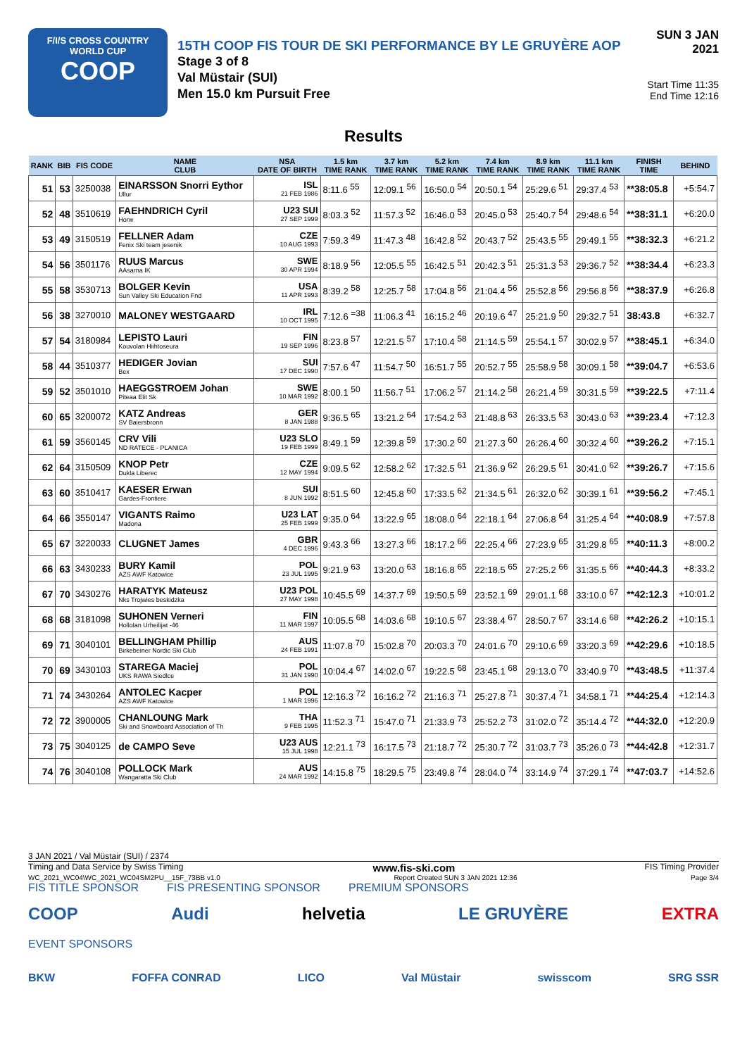F/I/S CROSS COUNTRY
WORLD CUP
COOP
15TH COOP FIS TOUR DE SKI PERFORMANCE BY LE GRUYÈRE AOP
Stage 3 of 8
Val Müstair (SUI)
Men 15.0 km Pursuit Free
SUN 3 JAN 2021
Start Time 11:35
End Time 12:16
Results
| RANK | BIB | FIS CODE | NAME CLUB | NSA DATE OF BIRTH | 1.5 km TIME RANK | 3.7 km TIME RANK | 5.2 km TIME RANK | 7.4 km TIME RANK | 8.9 km TIME RANK | 11.1 km TIME RANK | FINISH TIME | BEHIND |
| --- | --- | --- | --- | --- | --- | --- | --- | --- | --- | --- | --- | --- |
| 51 | 53 | 3250038 | EINARSSON Snorri Eythor Ullur | ISL 21 FEB 1986 | 8:11.6 <sup>55</sup> | 12:09.1 <sup>56</sup> | 16:50.0 <sup>54</sup> | 20:50.1 <sup>54</sup> | 25:29.6 <sup>51</sup> | 29:37.4 <sup>53</sup> | **38:05.8 | +5:54.7 |
| 52 | 48 | 3510619 | FAEHNDRICH Cyril Horw | U23 SUI 27 SEP 1999 | 8:03.3 <sup>52</sup> | 11:57.3 <sup>52</sup> | 16:46.0 <sup>53</sup> | 20:45.0 <sup>53</sup> | 25:40.7 <sup>54</sup> | 29:48.6 <sup>54</sup> | **38:31.1 | +6:20.0 |
| 53 | 49 | 3150519 | FELLNER Adam Fenix Ski team jesenik | CZE 10 AUG 1993 | 7:59.3 <sup>49</sup> | 11:47.3 <sup>48</sup> | 16:42.8 <sup>52</sup> | 20:43.7 <sup>52</sup> | 25:43.5 <sup>55</sup> | 29:49.1 <sup>55</sup> | **38:32.3 | +6:21.2 |
| 54 | 56 | 3501176 | RUUS Marcus AAsarna IK | SWE 30 APR 1994 | 8:18.9 <sup>56</sup> | 12:05.5 <sup>55</sup> | 16:42.5 <sup>51</sup> | 20:42.3 <sup>51</sup> | 25:31.3 <sup>53</sup> | 29:36.7 <sup>52</sup> | **38:34.4 | +6:23.3 |
| 55 | 58 | 3530713 | BOLGER Kevin Sun Valley Ski Education Fnd | USA 11 APR 1993 | 8:39.2 <sup>58</sup> | 12:25.7 <sup>58</sup> | 17:04.8 <sup>56</sup> | 21:04.4 <sup>56</sup> | 25:52.8 <sup>56</sup> | 29:56.8 <sup>56</sup> | **38:37.9 | +6:26.8 |
| 56 | 38 | 3270010 | MALONEY WESTGAARD | IRL 10 OCT 1995 | 7:12.6 <sup>=38</sup> | 11:06.3 <sup>41</sup> | 16:15.2 <sup>46</sup> | 20:19.6 <sup>47</sup> | 25:21.9 <sup>50</sup> | 29:32.7 <sup>51</sup> | 38:43.8 | +6:32.7 |
| 57 | 54 | 3180984 | LEPISTO Lauri Kouvolan Hiihtoseura | FIN 19 SEP 1996 | 8:23.8 <sup>57</sup> | 12:21.5 <sup>57</sup> | 17:10.4 <sup>58</sup> | 21:14.5 <sup>59</sup> | 25:54.1 <sup>57</sup> | 30:02.9 <sup>57</sup> | **38:45.1 | +6:34.0 |
| 58 | 44 | 3510377 | HEDIGER Jovian Bex | SUI 17 DEC 1990 | 7:57.6 <sup>47</sup> | 11:54.7 <sup>50</sup> | 16:51.7 <sup>55</sup> | 20:52.7 <sup>55</sup> | 25:58.9 <sup>58</sup> | 30:09.1 <sup>58</sup> | **39:04.7 | +6:53.6 |
| 59 | 52 | 3501010 | HAEGGSTROEM Johan Piteaa Elit Sk | SWE 10 MAR 1992 | 8:00.1 <sup>50</sup> | 11:56.7 <sup>51</sup> | 17:06.2 <sup>57</sup> | 21:14.2 <sup>58</sup> | 26:21.4 <sup>59</sup> | 30:31.5 <sup>59</sup> | **39:22.5 | +7:11.4 |
| 60 | 65 | 3200072 | KATZ Andreas SV Baiersbronn | GER 8 JAN 1988 | 9:36.5 <sup>65</sup> | 13:21.2 <sup>64</sup> | 17:54.2 <sup>63</sup> | 21:48.8 <sup>63</sup> | 26:33.5 <sup>63</sup> | 30:43.0 <sup>63</sup> | **39:23.4 | +7:12.3 |
| 61 | 59 | 3560145 | CRV Vili ND RATECE - PLANICA | U23 SLO 19 FEB 1999 | 8:49.1 <sup>59</sup> | 12:39.8 <sup>59</sup> | 17:30.2 <sup>60</sup> | 21:27.3 <sup>60</sup> | 26:26.4 <sup>60</sup> | 30:32.4 <sup>60</sup> | **39:26.2 | +7:15.1 |
| 62 | 64 | 3150509 | KNOP Petr Dukla Liberec | CZE 12 MAY 1994 | 9:09.5 <sup>62</sup> | 12:58.2 <sup>62</sup> | 17:32.5 <sup>61</sup> | 21:36.9 <sup>62</sup> | 26:29.5 <sup>61</sup> | 30:41.0 <sup>62</sup> | **39:26.7 | +7:15.6 |
| 63 | 60 | 3510417 | KAESER Erwan Gardes-Frontiere | SUI 8 JUN 1992 | 8:51.5 <sup>60</sup> | 12:45.8 <sup>60</sup> | 17:33.5 <sup>62</sup> | 21:34.5 <sup>61</sup> | 26:32.0 <sup>62</sup> | 30:39.1 <sup>61</sup> | **39:56.2 | +7:45.1 |
| 64 | 66 | 3550147 | VIGANTS Raimo Madona | U23 LAT 25 FEB 1999 | 9:35.0 <sup>64</sup> | 13:22.9 <sup>65</sup> | 18:08.0 <sup>64</sup> | 22:18.1 <sup>64</sup> | 27:06.8 <sup>64</sup> | 31:25.4 <sup>64</sup> | **40:08.9 | +7:57.8 |
| 65 | 67 | 3220033 | CLUGNET James | GBR 4 DEC 1996 | 9:43.3 <sup>66</sup> | 13:27.3 <sup>66</sup> | 18:17.2 <sup>66</sup> | 22:25.4 <sup>66</sup> | 27:23.9 <sup>65</sup> | 31:29.8 <sup>65</sup> | **40:11.3 | +8:00.2 |
| 66 | 63 | 3430233 | BURY Kamil AZS AWF Katowice | POL 23 JUL 1995 | 9:21.9 <sup>63</sup> | 13:20.0 <sup>63</sup> | 18:16.8 <sup>65</sup> | 22:18.5 <sup>65</sup> | 27:25.2 <sup>66</sup> | 31:35.5 <sup>66</sup> | **40:44.3 | +8:33.2 |
| 67 | 70 | 3430276 | HARATYK Mateusz Nks Trojwies beskidzka | U23 POL 27 MAY 1998 | 10:45.5 <sup>69</sup> | 14:37.7 <sup>69</sup> | 19:50.5 <sup>69</sup> | 23:52.1 <sup>69</sup> | 29:01.1 <sup>68</sup> | 33:10.0 <sup>67</sup> | **42:12.3 | +10:01.2 |
| 68 | 68 | 3181098 | SUHONEN Verneri Hollolan Urheilijat -46 | FIN 11 MAR 1997 | 10:05.5 <sup>68</sup> | 14:03.6 <sup>68</sup> | 19:10.5 <sup>67</sup> | 23:38.4 <sup>67</sup> | 28:50.7 <sup>67</sup> | 33:14.6 <sup>68</sup> | **42:26.2 | +10:15.1 |
| 69 | 71 | 3040101 | BELLINGHAM Phillip Birkebeiner Nordic Ski Club | AUS 24 FEB 1991 | 11:07.8 <sup>70</sup> | 15:02.8 <sup>70</sup> | 20:03.3 <sup>70</sup> | 24:01.6 <sup>70</sup> | 29:10.6 <sup>69</sup> | 33:20.3 <sup>69</sup> | **42:29.6 | +10:18.5 |
| 70 | 69 | 3430103 | STAREGA Maciej UKS RAWA Siedlce | POL 31 JAN 1990 | 10:04.4 <sup>67</sup> | 14:02.0 <sup>67</sup> | 19:22.5 <sup>68</sup> | 23:45.1 <sup>68</sup> | 29:13.0 <sup>70</sup> | 33:40.9 <sup>70</sup> | **43:48.5 | +11:37.4 |
| 71 | 74 | 3430264 | ANTOLEC Kacper AZS AWF Katowice | POL 1 MAR 1996 | 12:16.3 <sup>72</sup> | 16:16.2 <sup>72</sup> | 21:16.3 <sup>71</sup> | 25:27.8 <sup>71</sup> | 30:37.4 <sup>71</sup> | 34:58.1 <sup>71</sup> | **44:25.4 | +12:14.3 |
| 72 | 72 | 3900005 | CHANLOUNG Mark Ski and Snowboard Association of Th | THA 9 FEB 1995 | 11:52.3 <sup>71</sup> | 15:47.0 <sup>71</sup> | 21:33.9 <sup>73</sup> | 25:52.2 <sup>73</sup> | 31:02.0 <sup>72</sup> | 35:14.4 <sup>72</sup> | **44:32.0 | +12:20.9 |
| 73 | 75 | 3040125 | de CAMPO Seve | U23 AUS 15 JUL 1998 | 12:21.1 <sup>73</sup> | 16:17.5 <sup>73</sup> | 21:18.7 <sup>72</sup> | 25:30.7 <sup>72</sup> | 31:03.7 <sup>73</sup> | 35:26.0 <sup>73</sup> | **44:42.8 | +12:31.7 |
| 74 | 76 | 3040108 | POLLOCK Mark Wangaratta Ski Club | AUS 24 MAR 1992 | 14:15.8 <sup>75</sup> | 18:29.5 <sup>75</sup> | 23:49.8 <sup>74</sup> | 28:04.0 <sup>74</sup> | 33:14.9 <sup>74</sup> | 37:29.1 <sup>74</sup> | **47:03.7 | +14:52.6 |
3 JAN 2021 / Val Müstair (SUI) / 2374
Timing and Data Service by Swiss Timing www.fis-ski.com FIS Timing Provider
WC_2021_WC04\WC_2021_WC04SM2PU__15F_73BB v1.0 Report Created SUN 3 JAN 2021 12:36 Page 3/4
FIS TITLE SPONSOR FIS PRESENTING SPONSOR PREMIUM SPONSORS
COOP Audi helvetia LE GRUYÈRE EXTRA
EVENT SPONSORS
BKW FOFFA CONRAD LICO Val Müstair swisscom SRG SSR